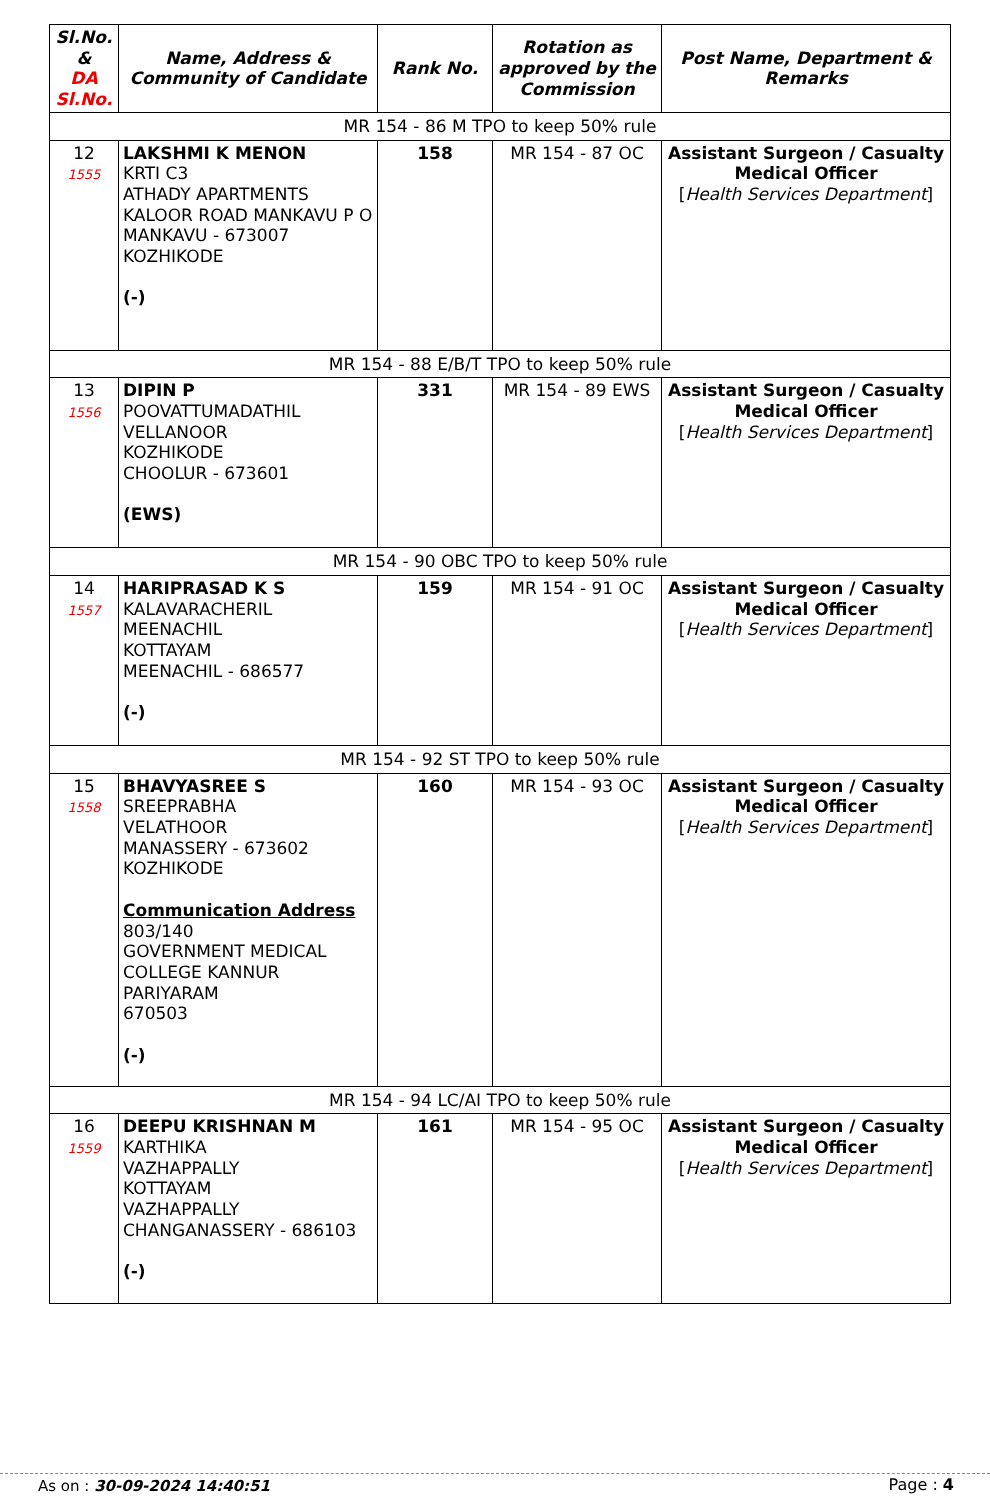| Sl.No. & DA Sl.No. | Name, Address & Community of Candidate | Rank No. | Rotation as approved by the Commission | Post Name, Department & Remarks |
| --- | --- | --- | --- | --- |
| MR 154 - 86 M TPO to keep 50% rule | | | | |
| 12 1555 | LAKSHMI K MENON KRTI C3 ATHADY APARTMENTS KALOOR ROAD MANKAVU P O MANKAVU - 673007 KOZHIKODE (-) | 158 | MR 154 - 87 OC | Assistant Surgeon / Casualty Medical Officer [ Health Services Department ] |
| MR 154 - 88 E/B/T TPO to keep 50% rule | | | | |
| 13 1556 | DIPIN P POOVATTUMADATHIL VELLANOOR KOZHIKODE CHOOLUR - 673601 (EWS) | 331 | MR 154 - 89 EWS | Assistant Surgeon / Casualty Medical Officer [ Health Services Department ] |
| MR 154 - 90 OBC TPO to keep 50% rule | | | | |
| 14 1557 | HARIPRASAD K S KALAVARACHERIL MEENACHIL KOTTAYAM MEENACHIL - 686577 (-) | 159 | MR 154 - 91 OC | Assistant Surgeon / Casualty Medical Officer [ Health Services Department ] |
| MR 154 - 92 ST TPO to keep 50% rule | | | | |
| 15 1558 | BHAVYASREE S SREEPRABHA VELATHOOR MANASSERY - 673602 KOZHIKODE Communication Address 803/140 GOVERNMENT MEDICAL COLLEGE KANNUR PARIYARAM 670503 (-) | 160 | MR 154 - 93 OC | Assistant Surgeon / Casualty Medical Officer [ Health Services Department ] |
| MR 154 - 94 LC/AI TPO to keep 50% rule | | | | |
| 16 1559 | DEEPU KRISHNAN M KARTHIKA VAZHAPPALLY KOTTAYAM VAZHAPPALLY CHANGANASSERY - 686103 (-) | 161 | MR 154 - 95 OC | Assistant Surgeon / Casualty Medical Officer [ Health Services Department ] |
As on : 30-09-2024 14:40:51 Page : 4